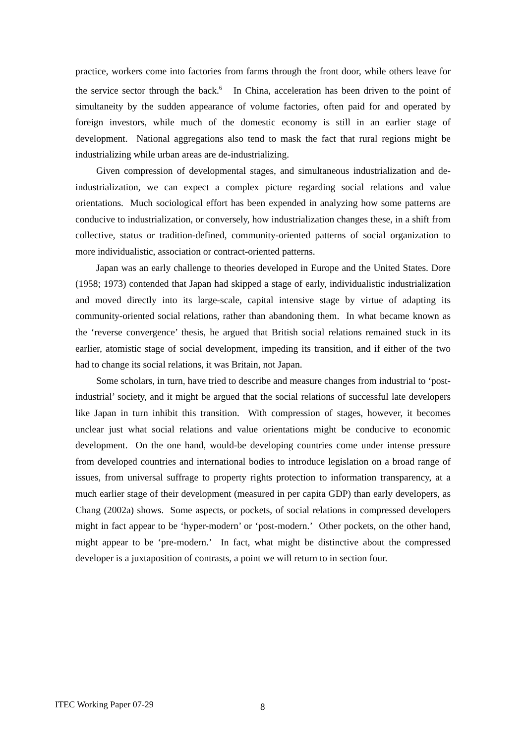practice, workers come into factories from farms through the front door, while others leave for the service sector through the back.<sup>6</sup> In China, acceleration has been driven to the point of simultaneity by the sudden appearance of volume factories, often paid for and operated by foreign investors, while much of the domestic economy is still in an earlier stage of development. National aggregations also tend to mask the fact that rural regions might be industrializing while urban areas are de-industrializing.
Given compression of developmental stages, and simultaneous industrialization and de-industrialization, we can expect a complex picture regarding social relations and value orientations. Much sociological effort has been expended in analyzing how some patterns are conducive to industrialization, or conversely, how industrialization changes these, in a shift from collective, status or tradition-defined, community-oriented patterns of social organization to more individualistic, association or contract-oriented patterns.
Japan was an early challenge to theories developed in Europe and the United States. Dore (1958; 1973) contended that Japan had skipped a stage of early, individualistic industrialization and moved directly into its large-scale, capital intensive stage by virtue of adapting its community-oriented social relations, rather than abandoning them. In what became known as the ‘reverse convergence’ thesis, he argued that British social relations remained stuck in its earlier, atomistic stage of social development, impeding its transition, and if either of the two had to change its social relations, it was Britain, not Japan.
Some scholars, in turn, have tried to describe and measure changes from industrial to ‘post-industrial’ society, and it might be argued that the social relations of successful late developers like Japan in turn inhibit this transition. With compression of stages, however, it becomes unclear just what social relations and value orientations might be conducive to economic development. On the one hand, would-be developing countries come under intense pressure from developed countries and international bodies to introduce legislation on a broad range of issues, from universal suffrage to property rights protection to information transparency, at a much earlier stage of their development (measured in per capita GDP) than early developers, as Chang (2002a) shows. Some aspects, or pockets, of social relations in compressed developers might in fact appear to be ‘hyper-modern’ or ‘post-modern.’ Other pockets, on the other hand, might appear to be ‘pre-modern.’ In fact, what might be distinctive about the compressed developer is a juxtaposition of contrasts, a point we will return to in section four.
ITEC Working Paper 07-29 8